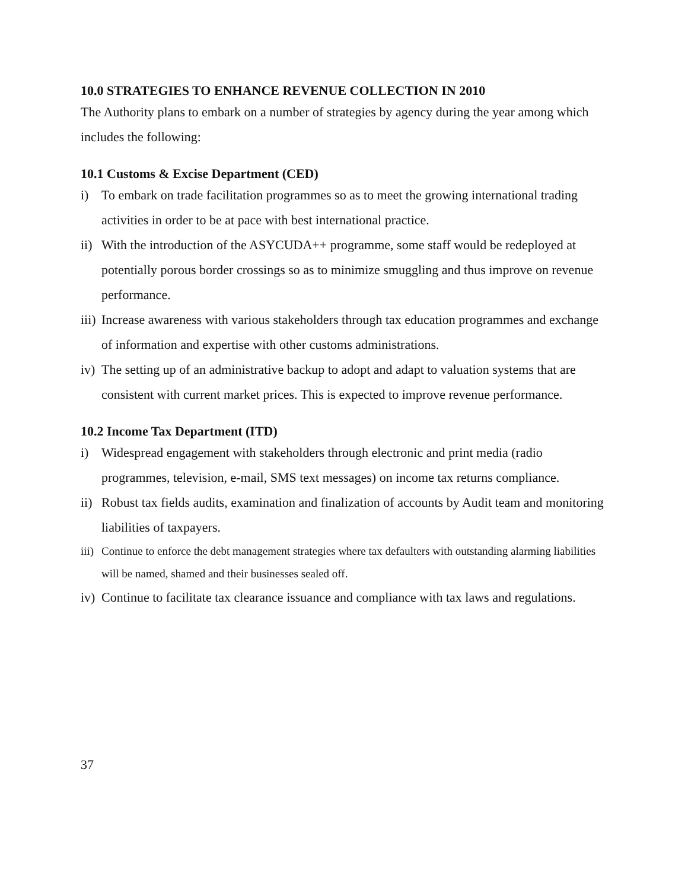10.0 STRATEGIES TO ENHANCE REVENUE COLLECTION IN 2010
The Authority plans to embark on a number of strategies by agency during the year among which includes the following:
10.1 Customs & Excise Department (CED)
i) To embark on trade facilitation programmes so as to meet the growing international trading activities in order to be at pace with best international practice.
ii) With the introduction of the ASYCUDA++ programme, some staff would be redeployed at potentially porous border crossings so as to minimize smuggling and thus improve on revenue performance.
iii) Increase awareness with various stakeholders through tax education programmes and exchange of information and expertise with other customs administrations.
iv) The setting up of an administrative backup to adopt and adapt to valuation systems that are consistent with current market prices. This is expected to improve revenue performance.
10.2 Income Tax Department (ITD)
i) Widespread engagement with stakeholders through electronic and print media (radio programmes, television, e-mail, SMS text messages) on income tax returns compliance.
ii) Robust tax fields audits, examination and finalization of accounts by Audit team and monitoring liabilities of taxpayers.
iii) Continue to enforce the debt management strategies where tax defaulters with outstanding alarming liabilities will be named, shamed and their businesses sealed off.
iv) Continue to facilitate tax clearance issuance and compliance with tax laws and regulations.
37